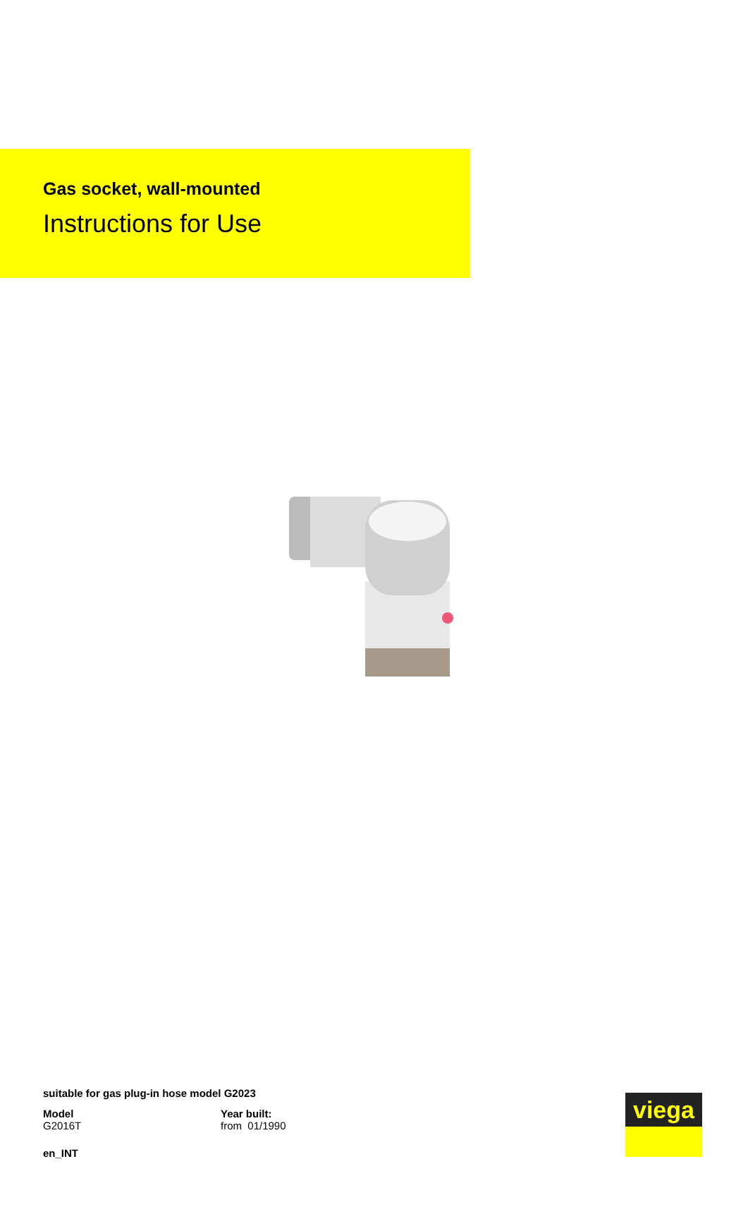Gas socket, wall-mounted
Instructions for Use
suitable for gas plug-in hose model G2023
Model
G2016T
Year built:
from 01/1990
en_INT
viega